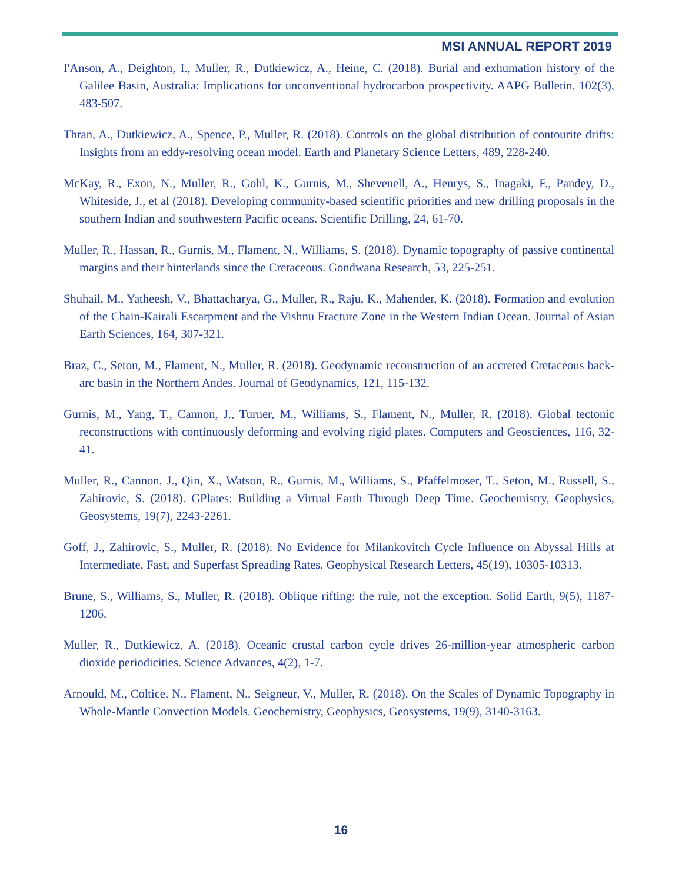MSI ANNUAL REPORT 2019
I'Anson, A., Deighton, I., Muller, R., Dutkiewicz, A., Heine, C. (2018). Burial and exhumation history of the Galilee Basin, Australia: Implications for unconventional hydrocarbon prospectivity. AAPG Bulletin, 102(3), 483-507.
Thran, A., Dutkiewicz, A., Spence, P., Muller, R. (2018). Controls on the global distribution of contourite drifts: Insights from an eddy-resolving ocean model. Earth and Planetary Science Letters, 489, 228-240.
McKay, R., Exon, N., Muller, R., Gohl, K., Gurnis, M., Shevenell, A., Henrys, S., Inagaki, F., Pandey, D., Whiteside, J., et al (2018). Developing community-based scientific priorities and new drilling proposals in the southern Indian and southwestern Pacific oceans. Scientific Drilling, 24, 61-70.
Muller, R., Hassan, R., Gurnis, M., Flament, N., Williams, S. (2018). Dynamic topography of passive continental margins and their hinterlands since the Cretaceous. Gondwana Research, 53, 225-251.
Shuhail, M., Yatheesh, V., Bhattacharya, G., Muller, R., Raju, K., Mahender, K. (2018). Formation and evolution of the Chain-Kairali Escarpment and the Vishnu Fracture Zone in the Western Indian Ocean. Journal of Asian Earth Sciences, 164, 307-321.
Braz, C., Seton, M., Flament, N., Muller, R. (2018). Geodynamic reconstruction of an accreted Cretaceous back-arc basin in the Northern Andes. Journal of Geodynamics, 121, 115-132.
Gurnis, M., Yang, T., Cannon, J., Turner, M., Williams, S., Flament, N., Muller, R. (2018). Global tectonic reconstructions with continuously deforming and evolving rigid plates. Computers and Geosciences, 116, 32-41.
Muller, R., Cannon, J., Qin, X., Watson, R., Gurnis, M., Williams, S., Pfaffelmoser, T., Seton, M., Russell, S., Zahirovic, S. (2018). GPlates: Building a Virtual Earth Through Deep Time. Geochemistry, Geophysics, Geosystems, 19(7), 2243-2261.
Goff, J., Zahirovic, S., Muller, R. (2018). No Evidence for Milankovitch Cycle Influence on Abyssal Hills at Intermediate, Fast, and Superfast Spreading Rates. Geophysical Research Letters, 45(19), 10305-10313.
Brune, S., Williams, S., Muller, R. (2018). Oblique rifting: the rule, not the exception. Solid Earth, 9(5), 1187-1206.
Muller, R., Dutkiewicz, A. (2018). Oceanic crustal carbon cycle drives 26-million-year atmospheric carbon dioxide periodicities. Science Advances, 4(2), 1-7.
Arnould, M., Coltice, N., Flament, N., Seigneur, V., Muller, R. (2018). On the Scales of Dynamic Topography in Whole-Mantle Convection Models. Geochemistry, Geophysics, Geosystems, 19(9), 3140-3163.
16